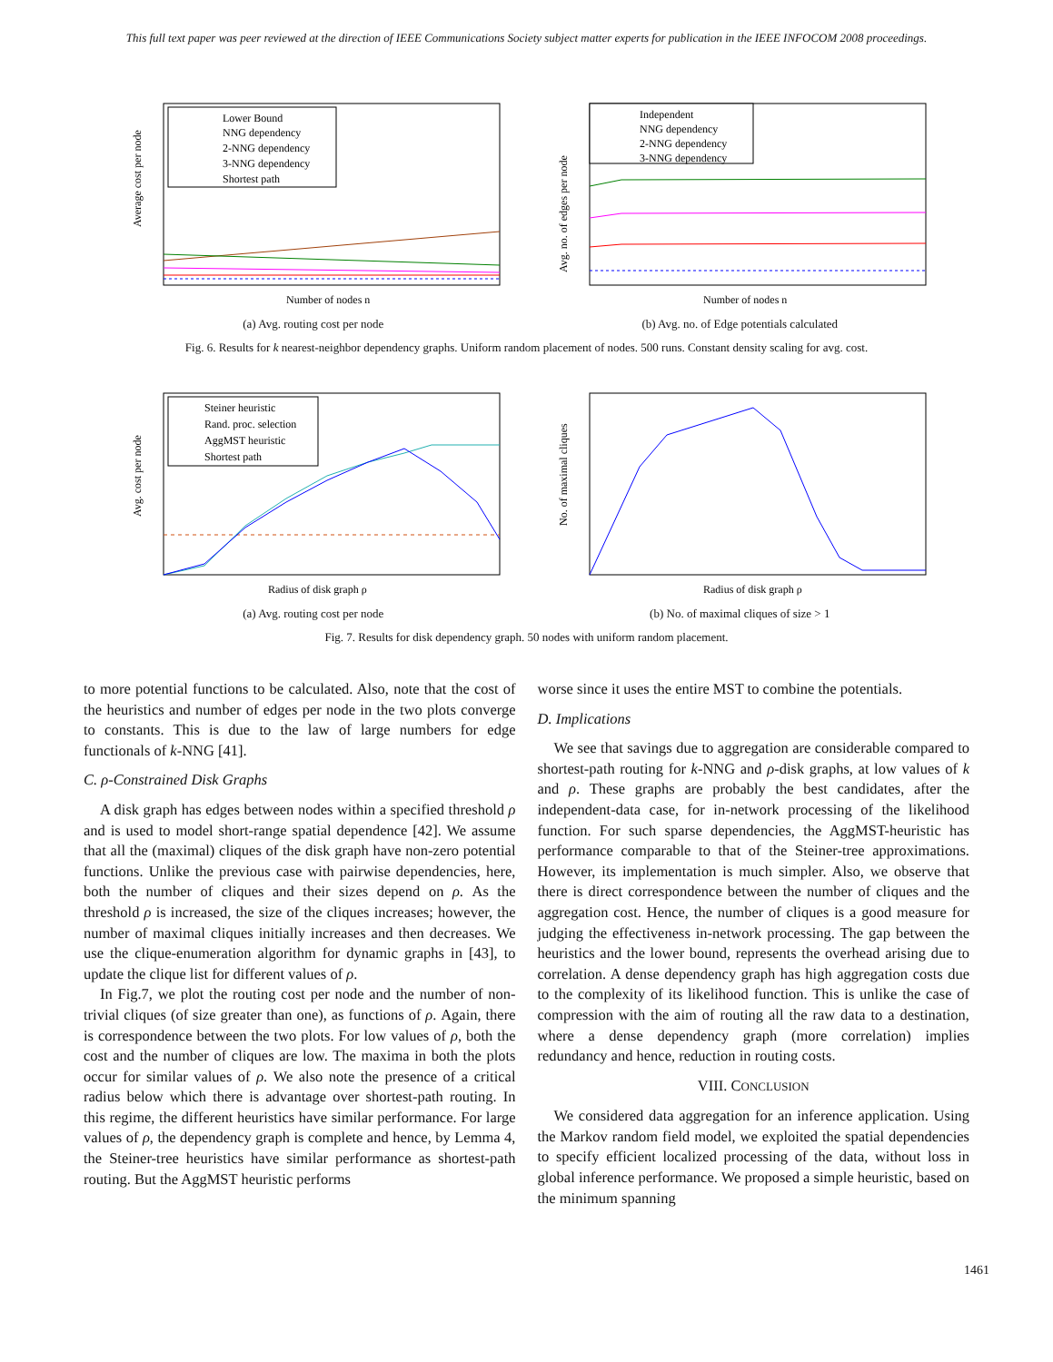This full text paper was peer reviewed at the direction of IEEE Communications Society subject matter experts for publication in the IEEE INFOCOM 2008 proceedings.
Lower Bound
NNG dependency
2-NNG dependency
3-NNG dependency
Shortest path
Number of nodes n
Average cost per node
(a) Avg. routing cost per node
Independent
NNG dependency
2-NNG dependency
3-NNG dependency
Number of nodes n
Avg. no. of edges per node
(b) Avg. no. of Edge potentials calculated
Fig. 6. Results for k nearest-neighbor dependency graphs. Uniform random placement of nodes. 500 runs. Constant density scaling for avg. cost.
Steiner heuristic
Rand. proc. selection
AggMST heuristic
Shortest path
Radius of disk graph ρ
Avg. cost per node
(a) Avg. routing cost per node
Radius of disk graph ρ
No. of maximal cliques
(b) No. of maximal cliques of size > 1
Fig. 7. Results for disk dependency graph. 50 nodes with uniform random placement.
to more potential functions to be calculated. Also, note that the cost of the heuristics and number of edges per node in the two plots converge to constants. This is due to the law of large numbers for edge functionals of k-NNG [41].
C. ρ-Constrained Disk Graphs
A disk graph has edges between nodes within a specified threshold ρ and is used to model short-range spatial dependence [42]. We assume that all the (maximal) cliques of the disk graph have non-zero potential functions. Unlike the previous case with pairwise dependencies, here, both the number of cliques and their sizes depend on ρ. As the threshold ρ is increased, the size of the cliques increases; however, the number of maximal cliques initially increases and then decreases. We use the clique-enumeration algorithm for dynamic graphs in [43], to update the clique list for different values of ρ.
In Fig.7, we plot the routing cost per node and the number of non-trivial cliques (of size greater than one), as functions of ρ. Again, there is correspondence between the two plots. For low values of ρ, both the cost and the number of cliques are low. The maxima in both the plots occur for similar values of ρ. We also note the presence of a critical radius below which there is advantage over shortest-path routing. In this regime, the different heuristics have similar performance. For large values of ρ, the dependency graph is complete and hence, by Lemma 4, the Steiner-tree heuristics have similar performance as shortest-path routing. But the AggMST heuristic performs
worse since it uses the entire MST to combine the potentials.
D. Implications
We see that savings due to aggregation are considerable compared to shortest-path routing for k-NNG and ρ-disk graphs, at low values of k and ρ. These graphs are probably the best candidates, after the independent-data case, for in-network processing of the likelihood function. For such sparse dependencies, the AggMST-heuristic has performance comparable to that of the Steiner-tree approximations. However, its implementation is much simpler. Also, we observe that there is direct correspondence between the number of cliques and the aggregation cost. Hence, the number of cliques is a good measure for judging the effectiveness in-network processing. The gap between the heuristics and the lower bound, represents the overhead arising due to correlation. A dense dependency graph has high aggregation costs due to the complexity of its likelihood function. This is unlike the case of compression with the aim of routing all the raw data to a destination, where a dense dependency graph (more correlation) implies redundancy and hence, reduction in routing costs.
VIII. CONCLUSION
We considered data aggregation for an inference application. Using the Markov random field model, we exploited the spatial dependencies to specify efficient localized processing of the data, without loss in global inference performance. We proposed a simple heuristic, based on the minimum spanning
1461